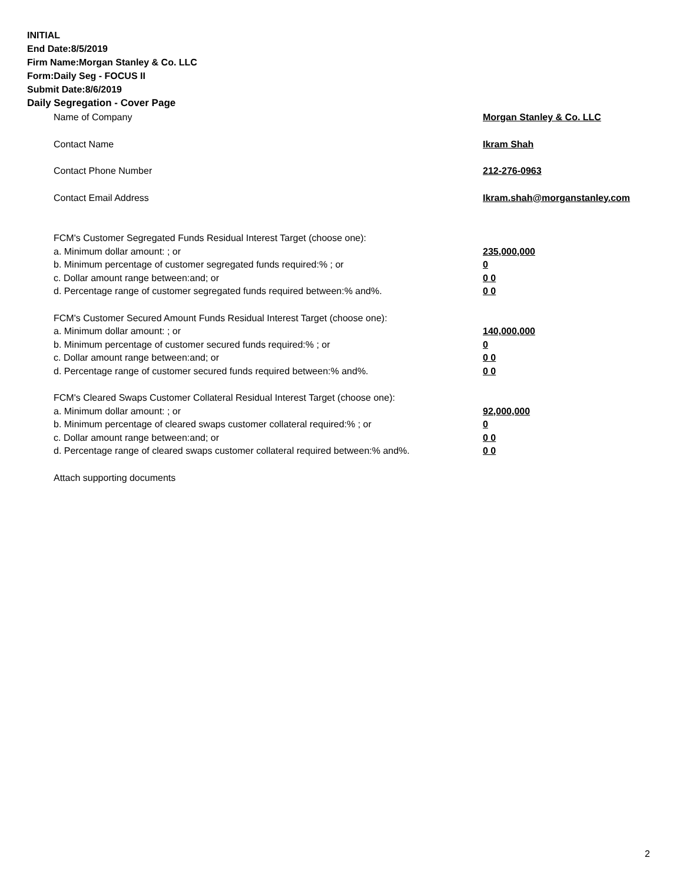INITIAL
End Date:8/5/2019
Firm Name:Morgan Stanley & Co. LLC
Form:Daily Seg - FOCUS II
Submit Date:8/6/2019
Daily Segregation - Cover Page
Name of Company Morgan Stanley & Co. LLC
Contact Name Ikram Shah
Contact Phone Number 212-276-0963
Contact Email Address Ikram.shah@morganstanley.com
FCM's Customer Segregated Funds Residual Interest Target (choose one):
a. Minimum dollar amount: ; or 235,000,000
b. Minimum percentage of customer segregated funds required:% ; or 0
c. Dollar amount range between:and; or 0 0
d. Percentage range of customer segregated funds required between:% and%. 0 0
FCM's Customer Secured Amount Funds Residual Interest Target (choose one):
a. Minimum dollar amount: ; or 140,000,000
b. Minimum percentage of customer secured funds required:% ; or 0
c. Dollar amount range between:and; or 0 0
d. Percentage range of customer secured funds required between:% and%. 0 0
FCM's Cleared Swaps Customer Collateral Residual Interest Target (choose one):
a. Minimum dollar amount: ; or 92,000,000
b. Minimum percentage of cleared swaps customer collateral required:% ; or 0
c. Dollar amount range between:and; or 0 0
d. Percentage range of cleared swaps customer collateral required between:% and%.
0 0
Attach supporting documents
2